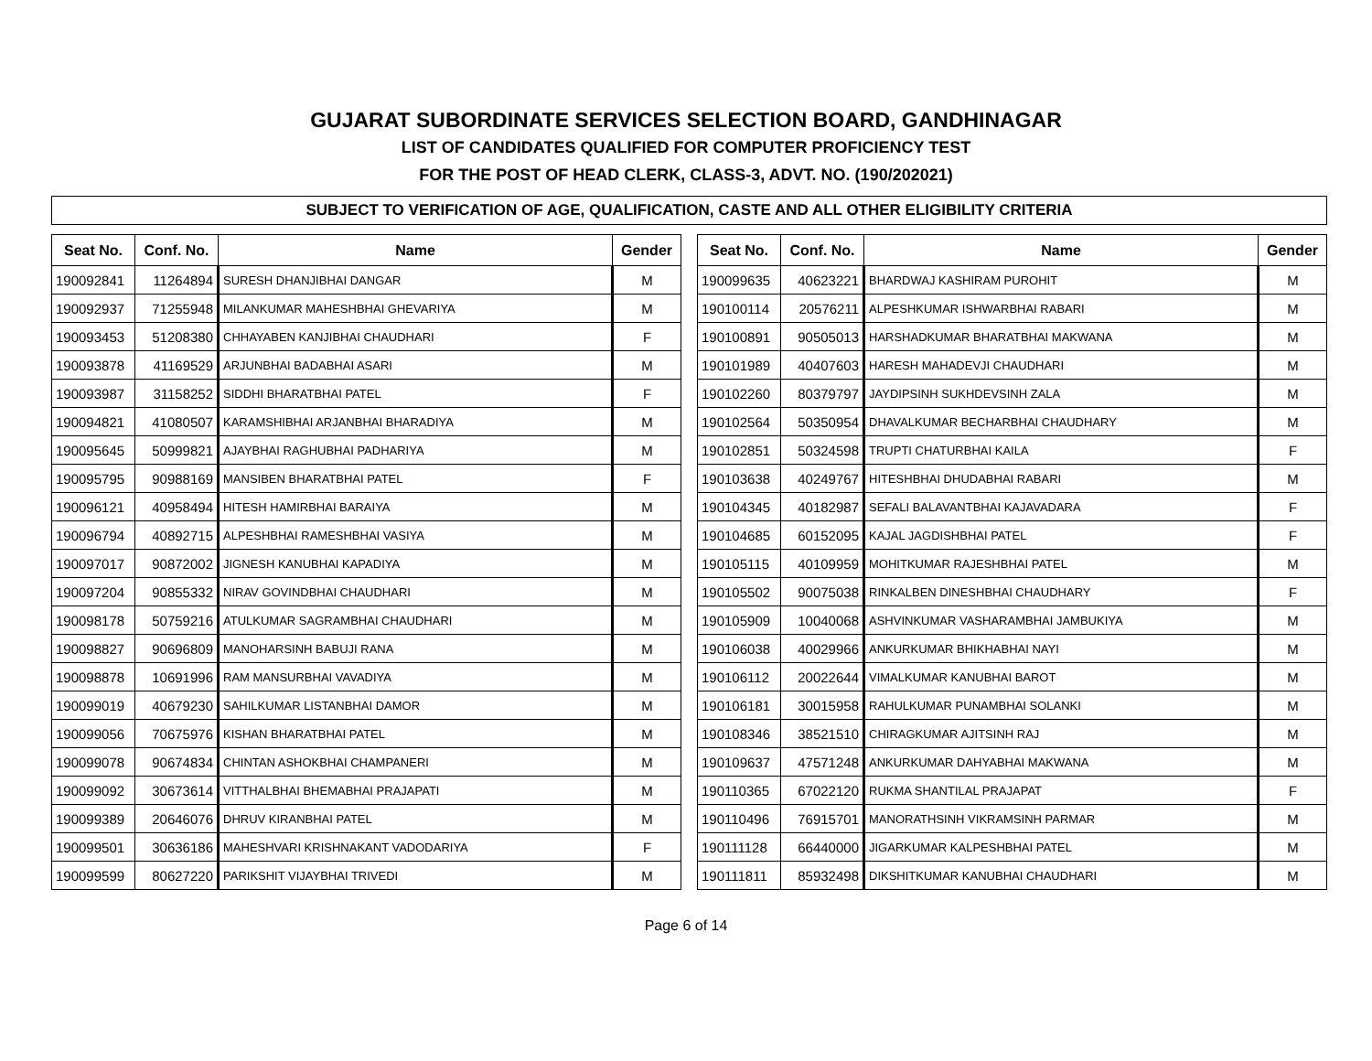GUJARAT SUBORDINATE SERVICES SELECTION BOARD, GANDHINAGAR
LIST OF CANDIDATES QUALIFIED FOR COMPUTER PROFICIENCY TEST
FOR THE POST OF HEAD CLERK, CLASS-3, ADVT. NO. (190/202021)
SUBJECT TO VERIFICATION OF AGE, QUALIFICATION, CASTE AND ALL OTHER ELIGIBILITY CRITERIA
| Seat No. | Conf. No. | Name | Gender |
| --- | --- | --- | --- |
| 190092841 | 11264894 | SURESH DHANJIBHAI DANGAR | M |
| 190092937 | 71255948 | MILANKUMAR MAHESHBHAI GHEVARIYA | M |
| 190093453 | 51208380 | CHHAYABEN KANJIBHAI CHAUDHARI | F |
| 190093878 | 41169529 | ARJUNBHAI BADABHAI ASARI | M |
| 190093987 | 31158252 | SIDDHI BHARATBHAI PATEL | F |
| 190094821 | 41080507 | KARAMSHIBHAI ARJANBHAI BHARADIYA | M |
| 190095645 | 50999821 | AJAYBHAI RAGHUBHAI PADHARIYA | M |
| 190095795 | 90988169 | MANSIBEN BHARATBHAI PATEL | F |
| 190096121 | 40958494 | HITESH HAMIRBHAI BARAIYA | M |
| 190096794 | 40892715 | ALPESHBHAI RAMESHBHAI VASIYA | M |
| 190097017 | 90872002 | JIGNESH KANUBHAI KAPADIYA | M |
| 190097204 | 90855332 | NIRAV GOVINDBHAI CHAUDHARI | M |
| 190098178 | 50759216 | ATULKUMAR SAGRAMBHAI CHAUDHARI | M |
| 190098827 | 90696809 | MANOHARSINH BABUJI RANA | M |
| 190098878 | 10691996 | RAM MANSURBHAI VAVADIYA | M |
| 190099019 | 40679230 | SAHILKUMAR LISTANBHAI DAMOR | M |
| 190099056 | 70675976 | KISHAN BHARATBHAI PATEL | M |
| 190099078 | 90674834 | CHINTAN ASHOKBHAI CHAMPANERI | M |
| 190099092 | 30673614 | VITTHALBHAI BHEMABHAI PRAJAPATI | M |
| 190099389 | 20646076 | DHRUV KIRANBHAI PATEL | M |
| 190099501 | 30636186 | MAHESHVARI KRISHNAKANT VADODARIYA | F |
| 190099599 | 80627220 | PARIKSHIT VIJAYBHAI TRIVEDI | M |
| Seat No. | Conf. No. | Name | Gender |
| --- | --- | --- | --- |
| 190099635 | 40623221 | BHARDWAJ KASHIRAM PUROHIT | M |
| 190100114 | 20576211 | ALPESHKUMAR ISHWARBHAI RABARI | M |
| 190100891 | 90505013 | HARSHADKUMAR BHARATBHAI MAKWANA | M |
| 190101989 | 40407603 | HARESH MAHADEVJI CHAUDHARI | M |
| 190102260 | 80379797 | JAYDIPSINH SUKHDEVSINH ZALA | M |
| 190102564 | 50350954 | DHAVALKUMAR BECHARBHAI CHAUDHARY | M |
| 190102851 | 50324598 | TRUPTI CHATURBHAI KAILA | F |
| 190103638 | 40249767 | HITESHBHAI DHUDABHAI RABARI | M |
| 190104345 | 40182987 | SEFALI BALAVANTBHAI KAJAVADARA | F |
| 190104685 | 60152095 | KAJAL JAGDISHBHAI PATEL | F |
| 190105115 | 40109959 | MOHITKUMAR RAJESHBHAI PATEL | M |
| 190105502 | 90075038 | RINKALBEN DINESHBHAI CHAUDHARY | F |
| 190105909 | 10040068 | ASHVINKUMAR VASHARAMBHAI JAMBUKIYA | M |
| 190106038 | 40029966 | ANKURKUMAR BHIKHABHAI NAYI | M |
| 190106112 | 20022644 | VIMALKUMAR KANUBHAI BAROT | M |
| 190106181 | 30015958 | RAHULKUMAR PUNAMBHAI SOLANKI | M |
| 190108346 | 38521510 | CHIRAGKUMAR AJITSINH RAJ | M |
| 190109637 | 47571248 | ANKURKUMAR DAHYABHAI MAKWANA | M |
| 190110365 | 67022120 | RUKMA SHANTILAL PRAJAPAT | F |
| 190110496 | 76915701 | MANORATHSINH VIKRAMSINH PARMAR | M |
| 190111128 | 66440000 | JIGARKUMAR KALPESHBHAI PATEL | M |
| 190111811 | 85932498 | DIKSHITKUMAR KANUBHAI CHAUDHARI | M |
Page 6 of 14